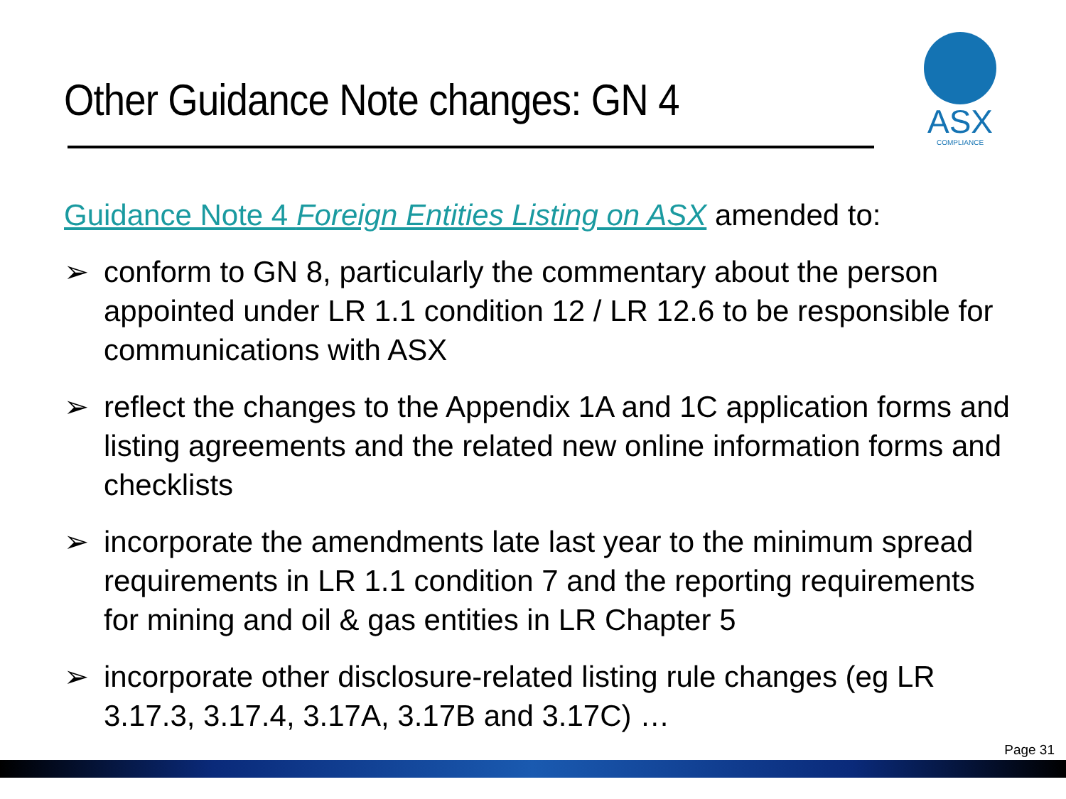Other Guidance Note changes: GN 4
ASX
COMPLIANCE
Guidance Note 4 Foreign Entities Listing on ASX amended to:
➢ conform to GN 8, particularly the commentary about the person appointed under LR 1.1 condition 12 / LR 12.6 to be responsible for communications with ASX
➢ reflect the changes to the Appendix 1A and 1C application forms and listing agreements and the related new online information forms and checklists
➢ incorporate the amendments late last year to the minimum spread requirements in LR 1.1 condition 7 and the reporting requirements for mining and oil & gas entities in LR Chapter 5
➢ incorporate other disclosure-related listing rule changes (eg LR 3.17.3, 3.17.4, 3.17A, 3.17B and 3.17C) …
Page 31